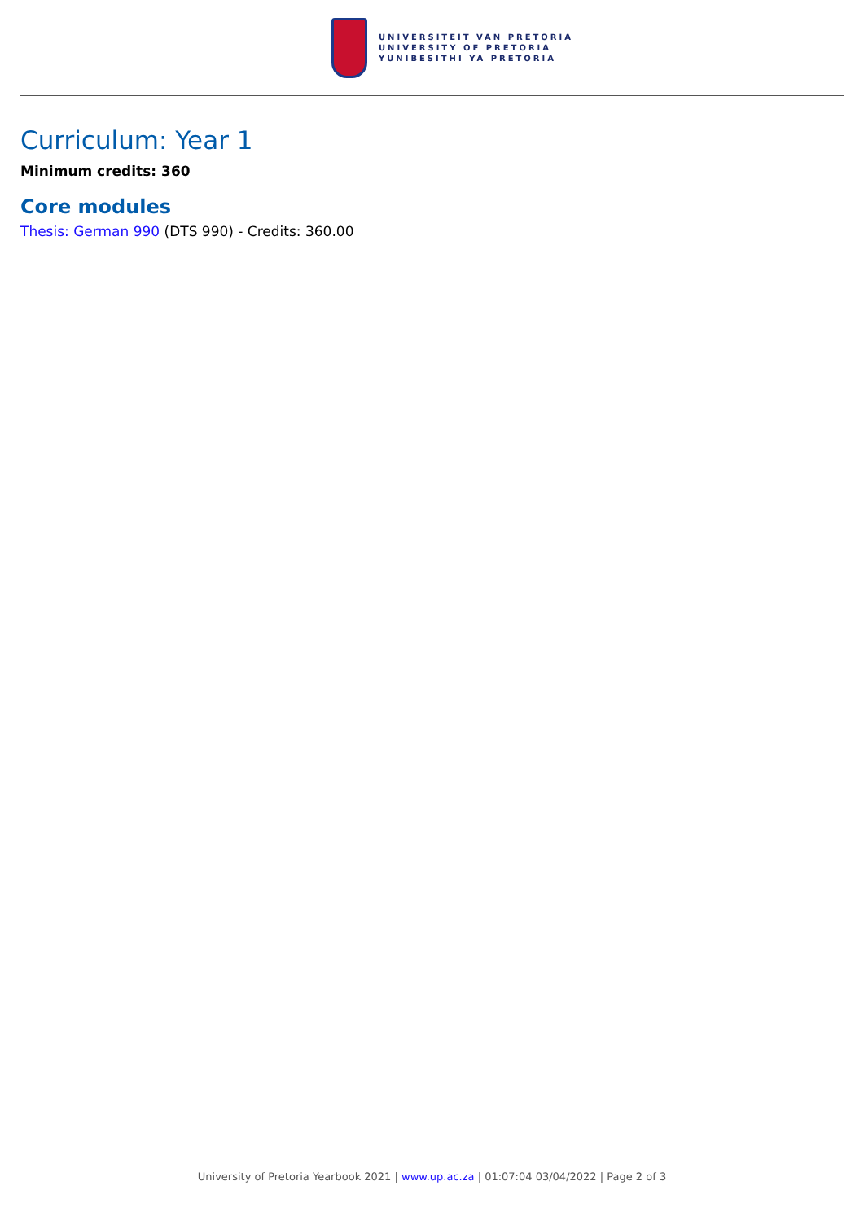UNIVERSITEIT VAN PRETORIA
UNIVERSITY OF PRETORIA
YUNIBESITHI YA PRETORIA
Curriculum: Year 1
Minimum credits: 360
Core modules
Thesis: German 990 (DTS 990) - Credits: 360.00
University of Pretoria Yearbook 2021 | www.up.ac.za | 01:07:04 03/04/2022 | Page 2 of 3